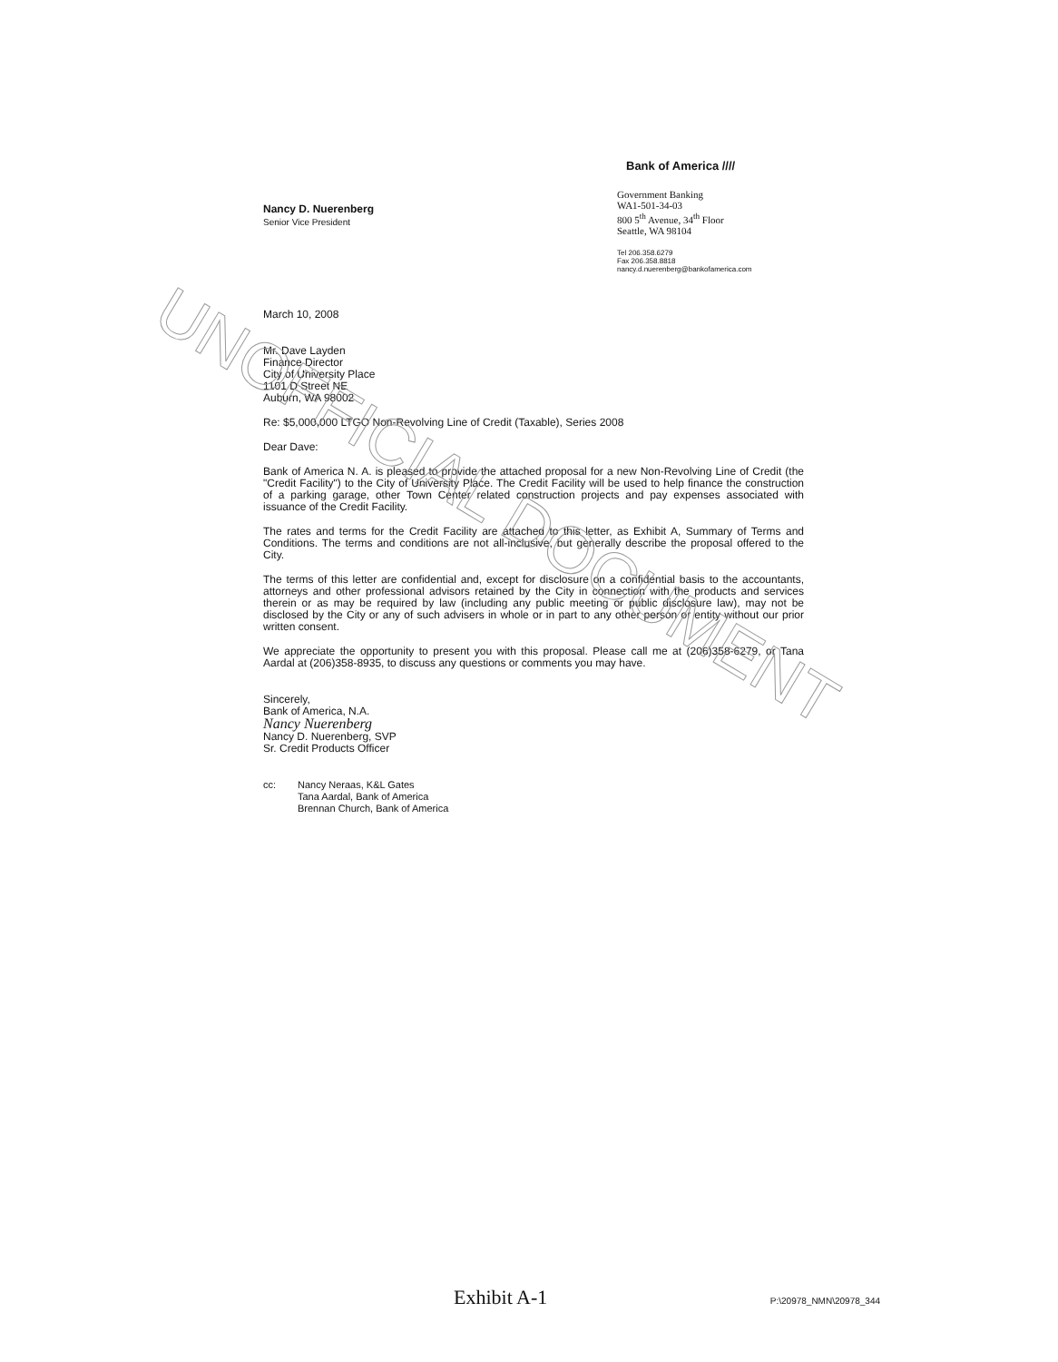Nancy D. Nuerenberg
Senior Vice President
Bank of America ////
Government Banking
WA1-501-34-03
800 5<sup>th</sup> Avenue, 34<sup>th</sup> Floor
Seattle, WA 98104
Tel 206.358.6279
Fax 206.358.8818
nancy.d.nuerenberg@bankofamerica.com
March 10, 2008
Mr. Dave Layden
Finance Director
City of University Place
1101 D Street NE
Auburn, WA 98002
Re: $5,000,000 LTGO Non-Revolving Line of Credit (Taxable), Series 2008
Dear Dave:
Bank of America N. A. is pleased to provide the attached proposal for a new Non-Revolving Line of Credit (the "Credit Facility") to the City of University Place. The Credit Facility will be used to help finance the construction of a parking garage, other Town Center related construction projects and pay expenses associated with issuance of the Credit Facility.
The rates and terms for the Credit Facility are attached to this letter, as Exhibit A, Summary of Terms and Conditions. The terms and conditions are not all-inclusive, but generally describe the proposal offered to the City.
The terms of this letter are confidential and, except for disclosure on a confidential basis to the accountants, attorneys and other professional advisors retained by the City in connection with the products and services therein or as may be required by law (including any public meeting or public disclosure law), may not be disclosed by the City or any of such advisers in whole or in part to any other person or entity without our prior written consent.
We appreciate the opportunity to present you with this proposal. Please call me at (206)358-6279, or Tana Aardal at (206)358-8935, to discuss any questions or comments you may have.
Sincerely,
Bank of America, N.A.
Nancy Nuerenberg
Nancy D. Nuerenberg, SVP
Sr. Credit Products Officer
cc: Nancy Neraas, K&L Gates
Tana Aardal, Bank of America
Brennan Church, Bank of America
UNOFFICIAL DOCUMENT
Exhibit A-1 P:\20978_NMN\20978_344